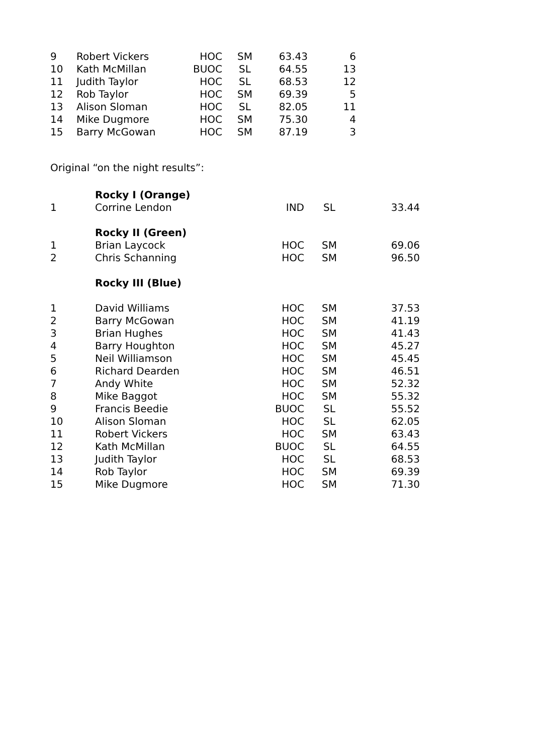| 9 | Robert Vickers | HOC | SM | 63.43 | 6 |
| 10 | Kath McMillan | BUOC | SL | 64.55 | 13 |
| 11 | Judith Taylor | HOC | SL | 68.53 | 12 |
| 12 | Rob Taylor | HOC | SM | 69.39 | 5 |
| 13 | Alison Sloman | HOC | SL | 82.05 | 11 |
| 14 | Mike Dugmore | HOC | SM | 75.30 | 4 |
| 15 | Barry McGowan | HOC | SM | 87.19 | 3 |
Original “on the night results”:
| | Rocky I (Orange) | | | |
| 1 | Corrine Lendon | IND | SL | 33.44 |
| | Rocky II (Green) | | | |
| 1 | Brian Laycock | HOC | SM | 69.06 |
| 2 | Chris Schanning | HOC | SM | 96.50 |
| | Rocky III (Blue) | | | |
| 1 | David Williams | HOC | SM | 37.53 |
| 2 | Barry McGowan | HOC | SM | 41.19 |
| 3 | Brian Hughes | HOC | SM | 41.43 |
| 4 | Barry Houghton | HOC | SM | 45.27 |
| 5 | Neil Williamson | HOC | SM | 45.45 |
| 6 | Richard Dearden | HOC | SM | 46.51 |
| 7 | Andy White | HOC | SM | 52.32 |
| 8 | Mike Baggot | HOC | SM | 55.32 |
| 9 | Francis Beedie | BUOC | SL | 55.52 |
| 10 | Alison Sloman | HOC | SL | 62.05 |
| 11 | Robert Vickers | HOC | SM | 63.43 |
| 12 | Kath McMillan | BUOC | SL | 64.55 |
| 13 | Judith Taylor | HOC | SL | 68.53 |
| 14 | Rob Taylor | HOC | SM | 69.39 |
| 15 | Mike Dugmore | HOC | SM | 71.30 |